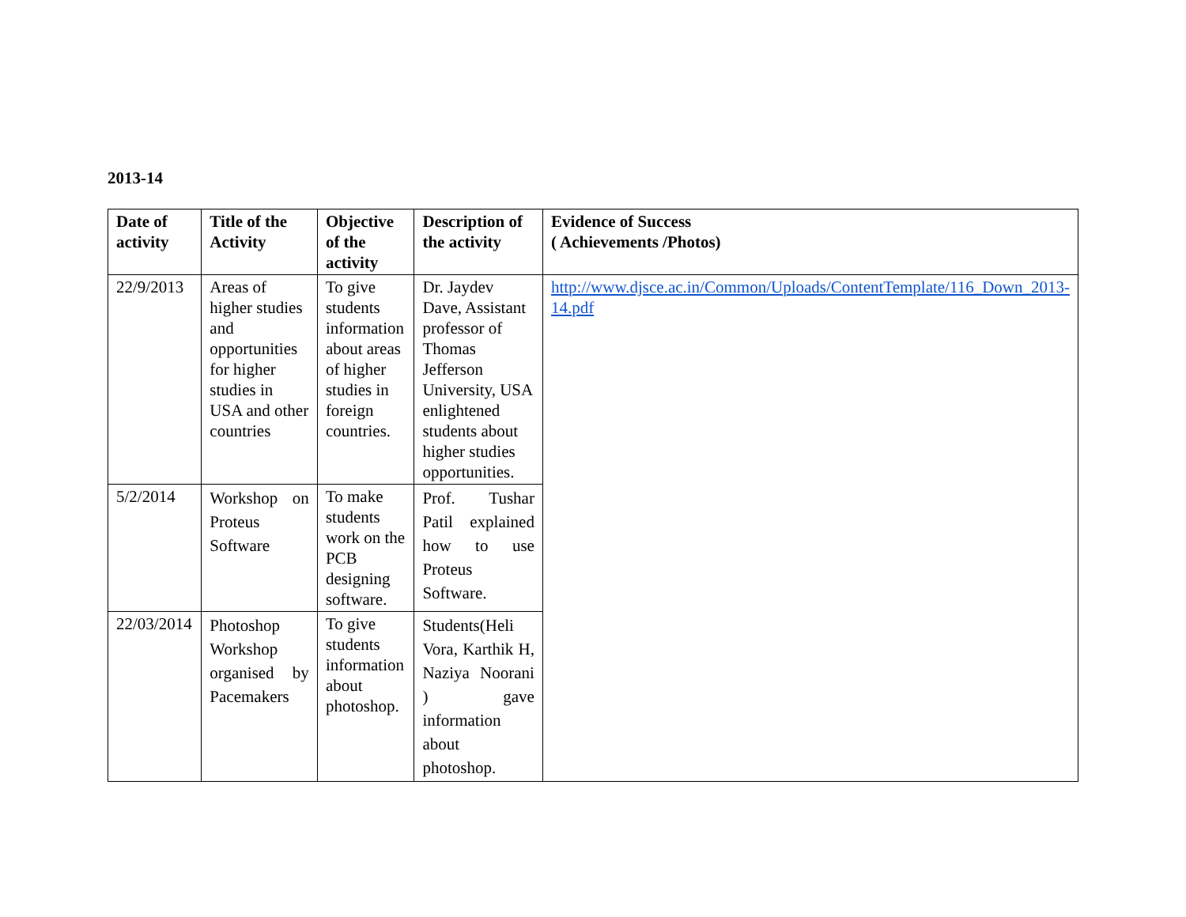2013-14
| Date of activity | Title of the Activity | Objective of the activity | Description of the activity | Evidence of Success ( Achievements /Photos) |
| --- | --- | --- | --- | --- |
| 22/9/2013 | Areas of higher studies and opportunities for higher studies in USA and other countries | To give students information about areas of higher studies in foreign countries. | Dr. Jaydev Dave, Assistant professor of Thomas Jefferson University, USA enlightened students about higher studies opportunities. | http://www.djsce.ac.in/Common/Uploads/ContentTemplate/116_Down_2013-14.pdf |
| 5/2/2014 | Workshop on Proteus Software | To make students work on the PCB designing software. | Prof. Tushar Patil explained how to use Proteus Software. | |
| 22/03/2014 | Photoshop Workshop organised by Pacemakers | To give students information about photoshop. | Students(Heli Vora, Karthik H, Naziya Noorani ) gave information about photoshop. | |